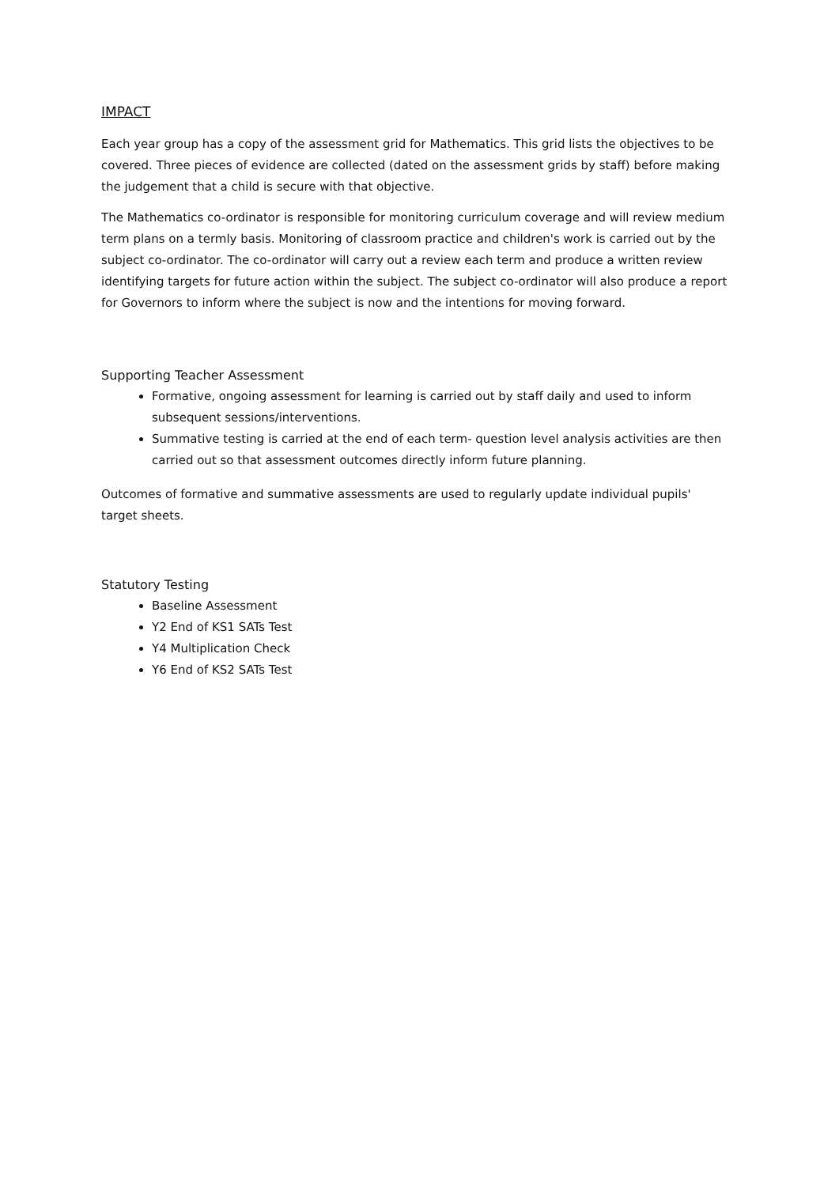IMPACT
Each year group has a copy of the assessment grid for Mathematics. This grid lists the objectives to be covered. Three pieces of evidence are collected (dated on the assessment grids by staff) before making the judgement that a child is secure with that objective.
The Mathematics co-ordinator is responsible for monitoring curriculum coverage and will review medium term plans on a termly basis. Monitoring of classroom practice and children's work is carried out by the subject co-ordinator. The co-ordinator will carry out a review each term and produce a written review identifying targets for future action within the subject. The subject co-ordinator will also produce a report for Governors to inform where the subject is now and the intentions for moving forward.
Supporting Teacher Assessment
Formative, ongoing assessment for learning is carried out by staff daily and used to inform subsequent sessions/interventions.
Summative testing is carried at the end of each term- question level analysis activities are then carried out so that assessment outcomes directly inform future planning.
Outcomes of formative and summative assessments are used to regularly update individual pupils' target sheets.
Statutory Testing
Baseline Assessment
Y2 End of KS1 SATs Test
Y4 Multiplication Check
Y6 End of KS2 SATs Test